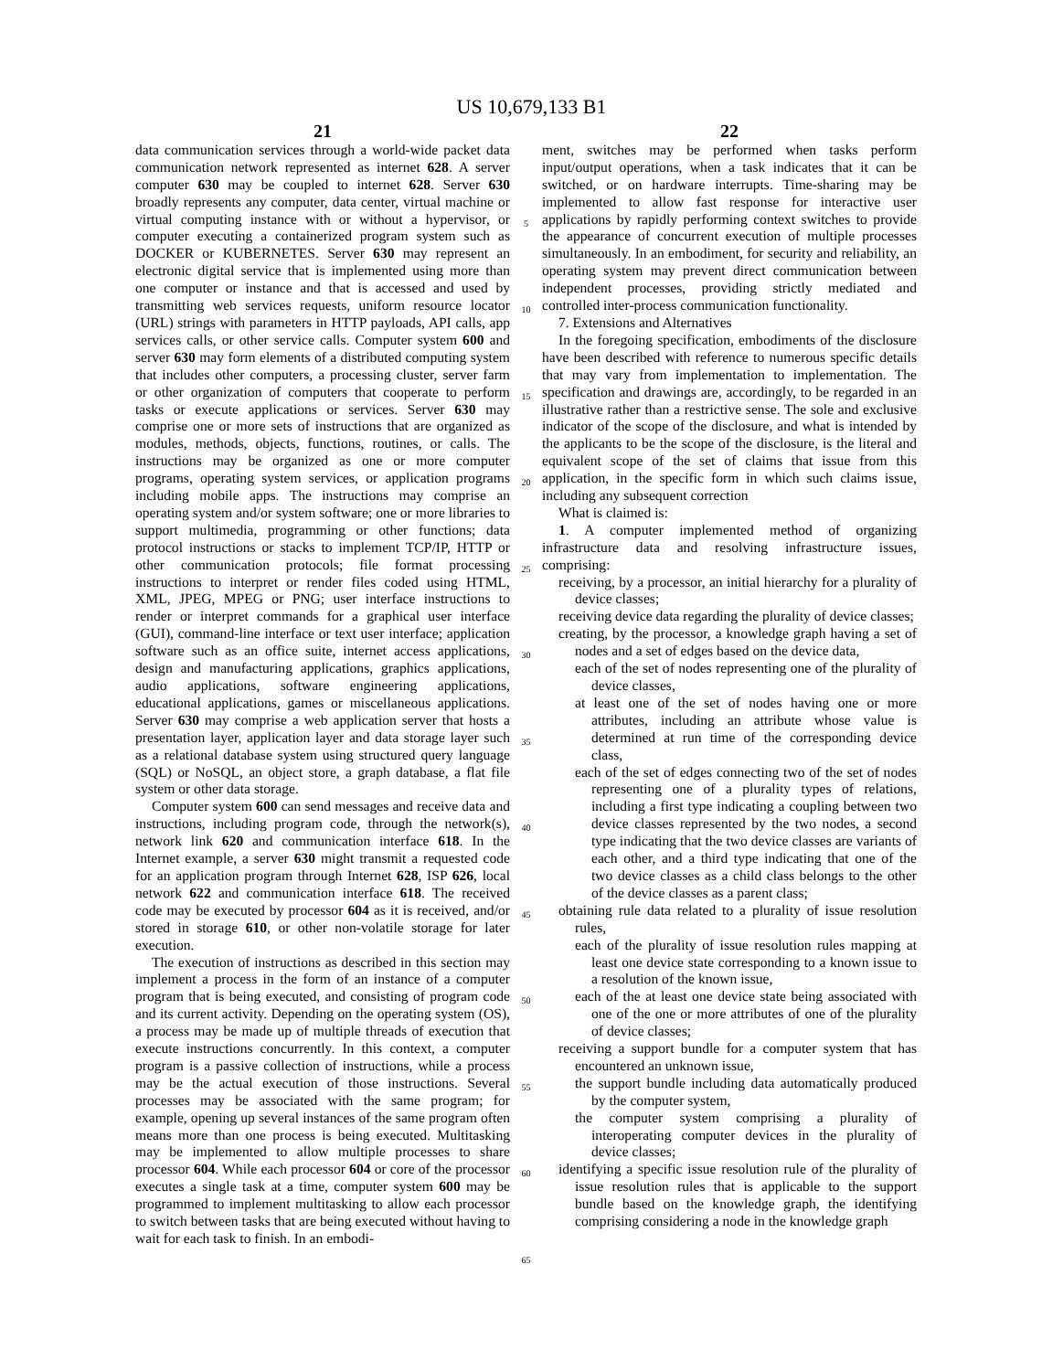US 10,679,133 B1
21
data communication services through a world-wide packet data communication network represented as internet 628. A server computer 630 may be coupled to internet 628. Server 630 broadly represents any computer, data center, virtual machine or virtual computing instance with or without a hypervisor, or computer executing a containerized program system such as DOCKER or KUBERNETES. Server 630 may represent an electronic digital service that is implemented using more than one computer or instance and that is accessed and used by transmitting web services requests, uniform resource locator (URL) strings with parameters in HTTP payloads, API calls, app services calls, or other service calls. Computer system 600 and server 630 may form elements of a distributed computing system that includes other computers, a processing cluster, server farm or other organization of computers that cooperate to perform tasks or execute applications or services. Server 630 may comprise one or more sets of instructions that are organized as modules, methods, objects, functions, routines, or calls. The instructions may be organized as one or more computer programs, operating system services, or application programs including mobile apps. The instructions may comprise an operating system and/or system software; one or more libraries to support multimedia, programming or other functions; data protocol instructions or stacks to implement TCP/IP, HTTP or other communication protocols; file format processing instructions to interpret or render files coded using HTML, XML, JPEG, MPEG or PNG; user interface instructions to render or interpret commands for a graphical user interface (GUI), command-line interface or text user interface; application software such as an office suite, internet access applications, design and manufacturing applications, graphics applications, audio applications, software engineering applications, educational applications, games or miscellaneous applications. Server 630 may comprise a web application server that hosts a presentation layer, application layer and data storage layer such as a relational database system using structured query language (SQL) or NoSQL, an object store, a graph database, a flat file system or other data storage.
Computer system 600 can send messages and receive data and instructions, including program code, through the network(s), network link 620 and communication interface 618. In the Internet example, a server 630 might transmit a requested code for an application program through Internet 628, ISP 626, local network 622 and communication interface 618. The received code may be executed by processor 604 as it is received, and/or stored in storage 610, or other non-volatile storage for later execution.
The execution of instructions as described in this section may implement a process in the form of an instance of a computer program that is being executed, and consisting of program code and its current activity. Depending on the operating system (OS), a process may be made up of multiple threads of execution that execute instructions concurrently. In this context, a computer program is a passive collection of instructions, while a process may be the actual execution of those instructions. Several processes may be associated with the same program; for example, opening up several instances of the same program often means more than one process is being executed. Multitasking may be implemented to allow multiple processes to share processor 604. While each processor 604 or core of the processor executes a single task at a time, computer system 600 may be programmed to implement multitasking to allow each processor to switch between tasks that are being executed without having to wait for each task to finish. In an embodi-
5
10
15
20
25
30
35
40
45
50
55
60
65
22
ment, switches may be performed when tasks perform input/output operations, when a task indicates that it can be switched, or on hardware interrupts. Time-sharing may be implemented to allow fast response for interactive user applications by rapidly performing context switches to provide the appearance of concurrent execution of multiple processes simultaneously. In an embodiment, for security and reliability, an operating system may prevent direct communication between independent processes, providing strictly mediated and controlled inter-process communication functionality.
7. Extensions and Alternatives
In the foregoing specification, embodiments of the disclosure have been described with reference to numerous specific details that may vary from implementation to implementation. The specification and drawings are, accordingly, to be regarded in an illustrative rather than a restrictive sense. The sole and exclusive indicator of the scope of the disclosure, and what is intended by the applicants to be the scope of the disclosure, is the literal and equivalent scope of the set of claims that issue from this application, in the specific form in which such claims issue, including any subsequent correction
What is claimed is:
1. A computer implemented method of organizing infrastructure data and resolving infrastructure issues, comprising:
receiving, by a processor, an initial hierarchy for a plurality of device classes;
receiving device data regarding the plurality of device classes;
creating, by the processor, a knowledge graph having a set of nodes and a set of edges based on the device data,
each of the set of nodes representing one of the plurality of device classes,
at least one of the set of nodes having one or more attributes, including an attribute whose value is determined at run time of the corresponding device class,
each of the set of edges connecting two of the set of nodes representing one of a plurality types of relations, including a first type indicating a coupling between two device classes represented by the two nodes, a second type indicating that the two device classes are variants of each other, and a third type indicating that one of the two device classes as a child class belongs to the other of the device classes as a parent class;
obtaining rule data related to a plurality of issue resolution rules,
each of the plurality of issue resolution rules mapping at least one device state corresponding to a known issue to a resolution of the known issue,
each of the at least one device state being associated with one of the one or more attributes of one of the plurality of device classes;
receiving a support bundle for a computer system that has encountered an unknown issue,
the support bundle including data automatically produced by the computer system,
the computer system comprising a plurality of interoperating computer devices in the plurality of device classes;
identifying a specific issue resolution rule of the plurality of issue resolution rules that is applicable to the support bundle based on the knowledge graph, the identifying comprising considering a node in the knowledge graph